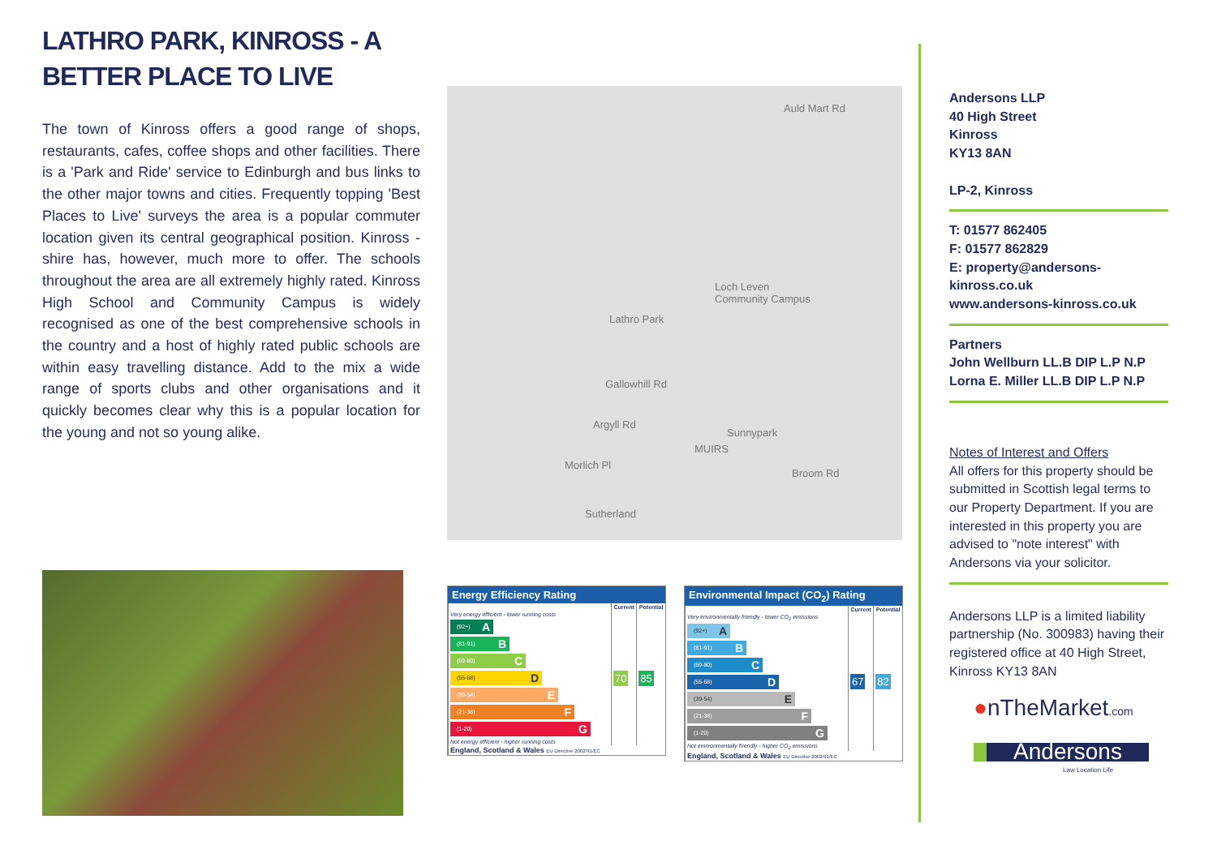LATHRO PARK, KINROSS - A BETTER PLACE TO LIVE
The town of Kinross offers a good range of shops, restaurants, cafes, coffee shops and other facilities. There is a 'Park and Ride' service to Edinburgh and bus links to the other major towns and cities. Frequently topping 'Best Places to Live' surveys the area is a popular commuter location given its central geographical position. Kinross -shire has, however, much more to offer. The schools throughout the area are all extremely highly rated. Kinross High School and Community Campus is widely recognised as one of the best comprehensive schools in the country and a host of highly rated public schools are within easy travelling distance. Add to the mix a wide range of sports clubs and other organisations and it quickly becomes clear why this is a popular location for the young and not so young alike.
Auld Mart Rd
Loch Leven
Community Campus
Lathro Park
Gallowhill Rd
Argyll Rd
Morlich Pl
Sutherland
MUIRS
Sunnypark
Broom Rd
Energy Efficiency Rating
| | Current | Potential |
| --- | --- | --- |
| Very energy efficient - lower running costs (92+) A (81-91) B (69-80) C (55-68) D (39-54) E (21-38) F (1-20) G Not energy efficient - higher running costs | 70 | 85 |
| England, Scotland & Wales EU Directive 2002/91/EC | | |
Environmental Impact (CO<sub>2</sub>) Rating
| | Current | Potential |
| --- | --- | --- |
| Very environmentally friendly - lower CO<sub>2</sub> emissions (92+) A (81-91) B (69-80) C (55-68) D (39-54) E (21-38) F (1-20) G Not environmentally friendly - higher CO<sub>2</sub> emissions | 67 | 82 |
| England, Scotland & Wales EU Directive 2002/91/EC | | |
Andersons LLP
40 High Street
Kinross
KY13 8AN
LP-2, Kinross
T: 01577 862405
F: 01577 862829
E: property@andersons-kinross.co.uk
www.andersons-kinross.co.uk
Partners
John Wellburn LL.B DIP L.P N.P
Lorna E. Miller LL.B DIP L.P N.P
Notes of Interest and Offers
All offers for this property should be submitted in Scottish legal terms to our Property Department. If you are interested in this property you are advised to "note interest" with Andersons via your solicitor.
Andersons LLP is a limited liability partnership (No. 300983) having their registered office at 40 High Street, Kinross KY13 8AN
●nTheMarket.com
Andersons
Law Location Life